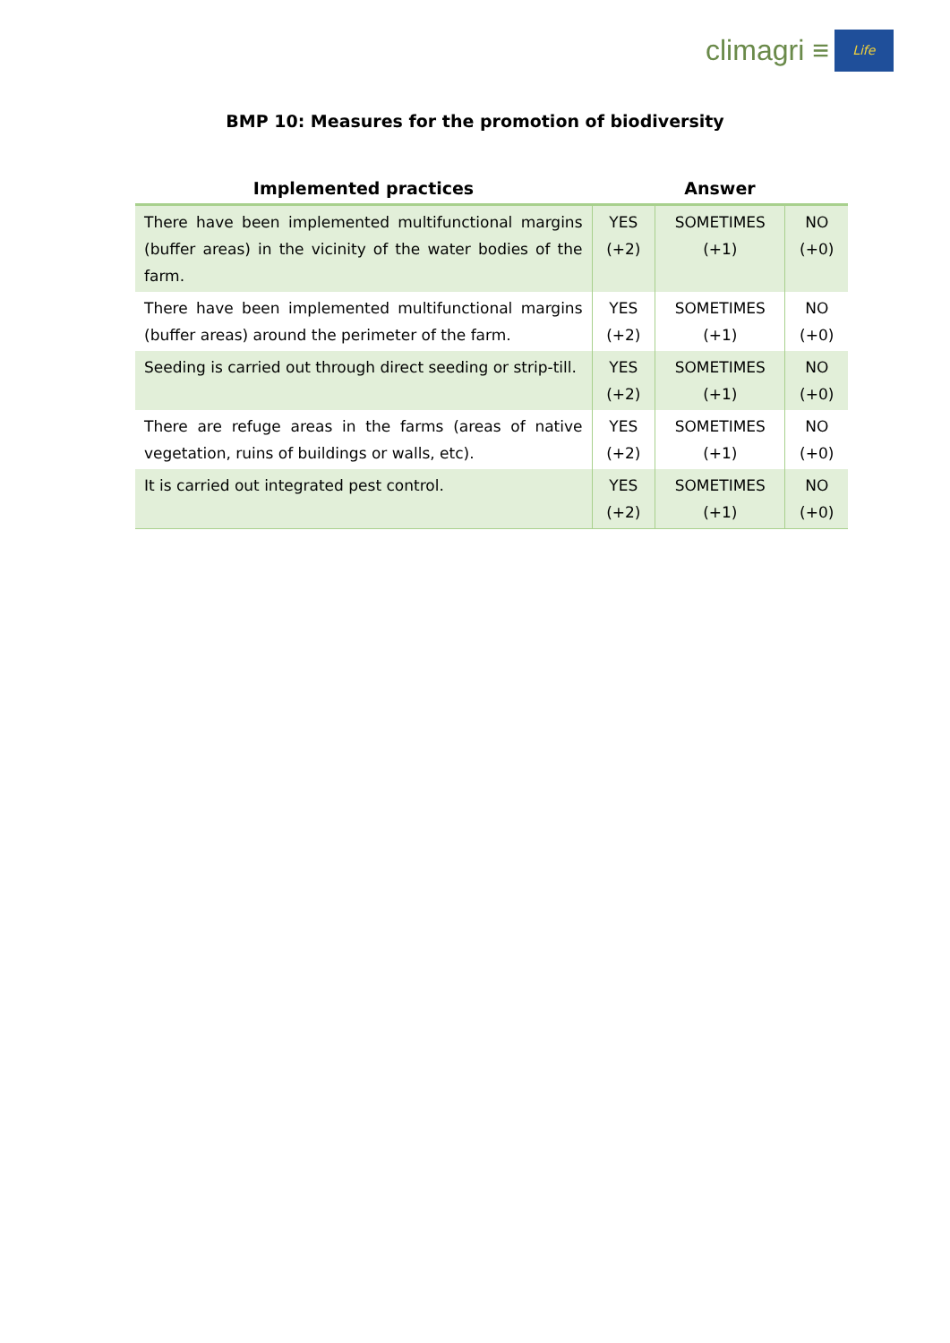climagri ≡
Life
BMP 10: Measures for the promotion of biodiversity
| Implemented practices | Answer | | |
| --- | --- | --- | --- |
| There have been implemented multifunctional margins (buffer areas) in the vicinity of the water bodies of the farm. | YES (+2) | SOMETIMES (+1) | NO (+0) |
| There have been implemented multifunctional margins (buffer areas) around the perimeter of the farm. | YES (+2) | SOMETIMES (+1) | NO (+0) |
| Seeding is carried out through direct seeding or strip-till. | YES (+2) | SOMETIMES (+1) | NO (+0) |
| There are refuge areas in the farms (areas of native vegetation, ruins of buildings or walls, etc). | YES (+2) | SOMETIMES (+1) | NO (+0) |
| It is carried out integrated pest control. | YES (+2) | SOMETIMES (+1) | NO (+0) |